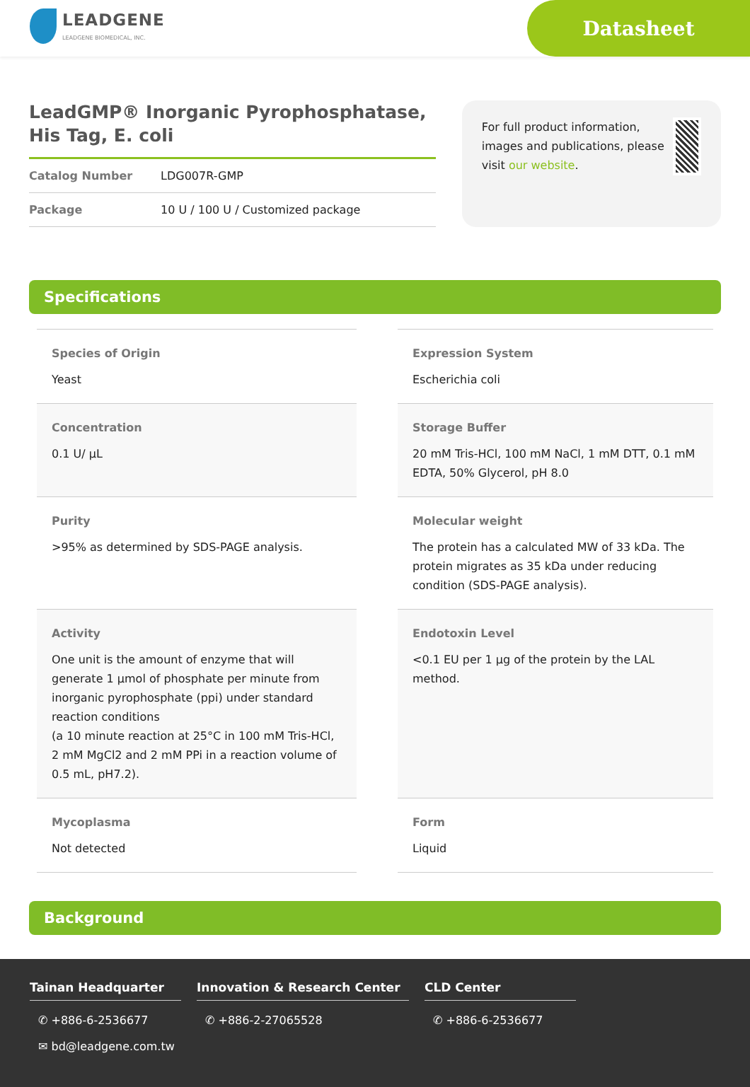LEADGENE
LEADGENE BIOMEDICAL, INC.
Datasheet
LeadGMP® Inorganic Pyrophosphatase, His Tag, E. coli
Catalog Number LDG007R-GMP
Package 10 U / 100 U / Customized package
For full product information, images and publications, please visit our website.
Specifications
Species of Origin
Yeast
Expression System
Escherichia coli
Concentration
0.1 U/ µL
Storage Buffer
20 mM Tris-HCl, 100 mM NaCl, 1 mM DTT, 0.1 mM EDTA, 50% Glycerol, pH 8.0
Purity
>95% as determined by SDS-PAGE analysis.
Molecular weight
The protein has a calculated MW of 33 kDa. The protein migrates as 35 kDa under reducing condition (SDS-PAGE analysis).
Activity
One unit is the amount of enzyme that will generate 1 µmol of phosphate per minute from inorganic pyrophosphate (ppi) under standard reaction conditions
(a 10 minute reaction at 25°C in 100 mM Tris-HCl, 2 mM MgCl2 and 2 mM PPi in a reaction volume of 0.5 mL, pH7.2).
Endotoxin Level
<0.1 EU per 1 µg of the protein by the LAL method.
Mycoplasma
Not detected
Form
Liquid
Background
Tainan Headquarter
✆ +886-6-2536677
✉ bd@leadgene.com.tw
Innovation & Research Center
✆ +886-2-27065528
CLD Center
✆ +886-6-2536677